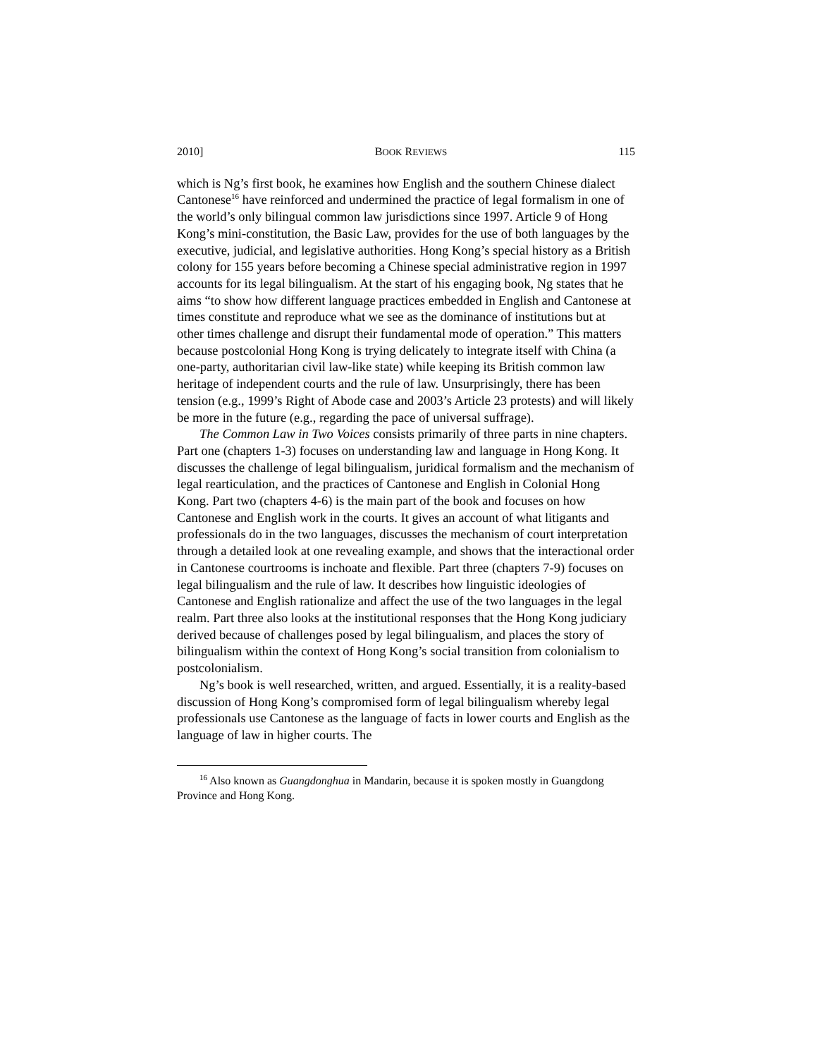2010] BOOK REVIEWS 115
which is Ng’s first book, he examines how English and the southern Chinese dialect Cantonese<sup>16</sup> have reinforced and undermined the practice of legal formalism in one of the world’s only bilingual common law jurisdictions since 1997. Article 9 of Hong Kong’s mini-constitution, the Basic Law, provides for the use of both languages by the executive, judicial, and legislative authorities. Hong Kong’s special history as a British colony for 155 years before becoming a Chinese special administrative region in 1997 accounts for its legal bilingualism. At the start of his engaging book, Ng states that he aims “to show how different language practices embedded in English and Cantonese at times constitute and reproduce what we see as the dominance of institutions but at other times challenge and disrupt their fundamental mode of operation.” This matters because postcolonial Hong Kong is trying delicately to integrate itself with China (a one-party, authoritarian civil law-like state) while keeping its British common law heritage of independent courts and the rule of law. Unsurprisingly, there has been tension (e.g., 1999’s Right of Abode case and 2003’s Article 23 protests) and will likely be more in the future (e.g., regarding the pace of universal suffrage).
The Common Law in Two Voices consists primarily of three parts in nine chapters. Part one (chapters 1-3) focuses on understanding law and language in Hong Kong. It discusses the challenge of legal bilingualism, juridical formalism and the mechanism of legal rearticulation, and the practices of Cantonese and English in Colonial Hong Kong. Part two (chapters 4-6) is the main part of the book and focuses on how Cantonese and English work in the courts. It gives an account of what litigants and professionals do in the two languages, discusses the mechanism of court interpretation through a detailed look at one revealing example, and shows that the interactional order in Cantonese courtrooms is inchoate and flexible. Part three (chapters 7-9) focuses on legal bilingualism and the rule of law. It describes how linguistic ideologies of Cantonese and English rationalize and affect the use of the two languages in the legal realm. Part three also looks at the institutional responses that the Hong Kong judiciary derived because of challenges posed by legal bilingualism, and places the story of bilingualism within the context of Hong Kong’s social transition from colonialism to postcolonialism.
Ng’s book is well researched, written, and argued. Essentially, it is a reality-based discussion of Hong Kong’s compromised form of legal bilingualism whereby legal professionals use Cantonese as the language of facts in lower courts and English as the language of law in higher courts. The
<sup>16</sup> Also known as Guangdonghua in Mandarin, because it is spoken mostly in Guangdong Province and Hong Kong.